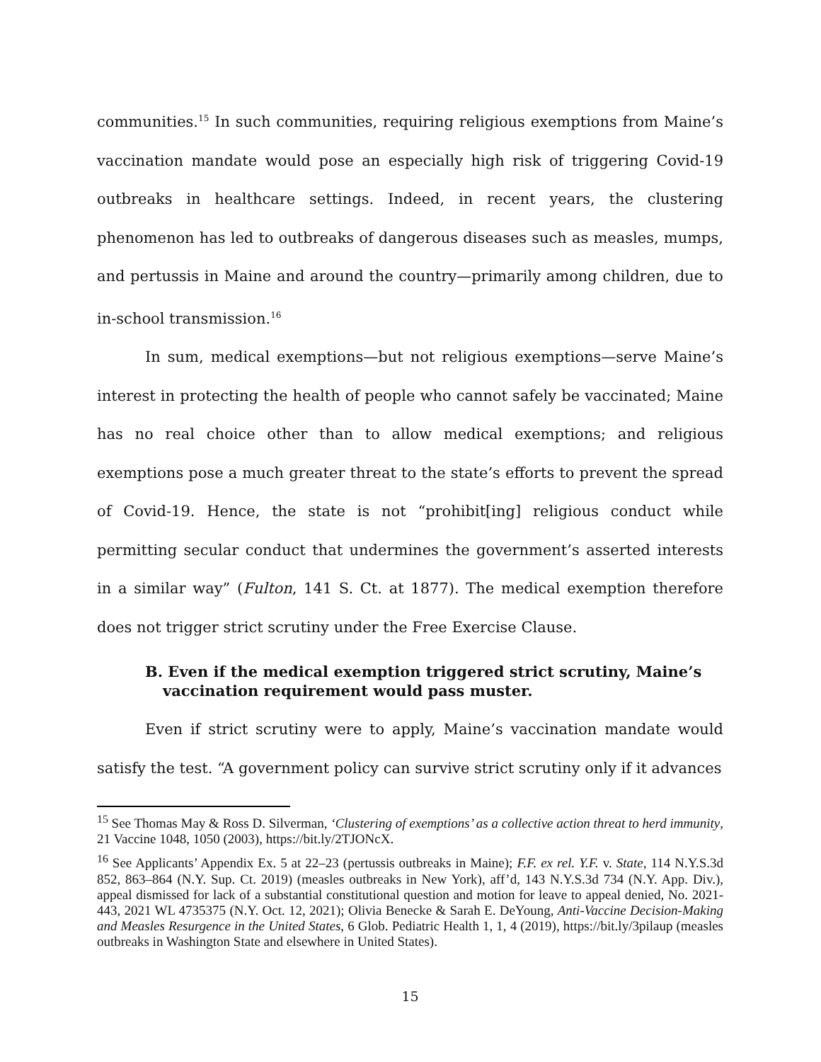communities.<sup>15</sup> In such communities, requiring religious exemptions from Maine’s vaccination mandate would pose an especially high risk of triggering Covid-19 outbreaks in healthcare settings. Indeed, in recent years, the clustering phenomenon has led to outbreaks of dangerous diseases such as measles, mumps, and pertussis in Maine and around the country—primarily among children, due to in-school transmission.<sup>16</sup>
In sum, medical exemptions—but not religious exemptions—serve Maine’s interest in protecting the health of people who cannot safely be vaccinated; Maine has no real choice other than to allow medical exemptions; and religious exemptions pose a much greater threat to the state’s efforts to prevent the spread of Covid-19. Hence, the state is not “prohibit[ing] religious conduct while permitting secular conduct that undermines the government’s asserted interests in a similar way” (Fulton, 141 S. Ct. at 1877). The medical exemption therefore does not trigger strict scrutiny under the Free Exercise Clause.
B. Even if the medical exemption triggered strict scrutiny, Maine’s vaccination requirement would pass muster.
Even if strict scrutiny were to apply, Maine’s vaccination mandate would satisfy the test. “A government policy can survive strict scrutiny only if it advances
<sup>15</sup> See Thomas May & Ross D. Silverman, ‘Clustering of exemptions’ as a collective action threat to herd immunity, 21 Vaccine 1048, 1050 (2003), https://bit.ly/2TJONcX.
<sup>16</sup> See Applicants’ Appendix Ex. 5 at 22–23 (pertussis outbreaks in Maine); F.F. ex rel. Y.F. v. State, 114 N.Y.S.3d 852, 863–864 (N.Y. Sup. Ct. 2019) (measles outbreaks in New York), aff’d, 143 N.Y.S.3d 734 (N.Y. App. Div.), appeal dismissed for lack of a substantial constitutional question and motion for leave to appeal denied, No. 2021-443, 2021 WL 4735375 (N.Y. Oct. 12, 2021); Olivia Benecke & Sarah E. DeYoung, Anti-Vaccine Decision-Making and Measles Resurgence in the United States, 6 Glob. Pediatric Health 1, 1, 4 (2019), https://bit.ly/3pilaup (measles outbreaks in Washington State and elsewhere in United States).
15